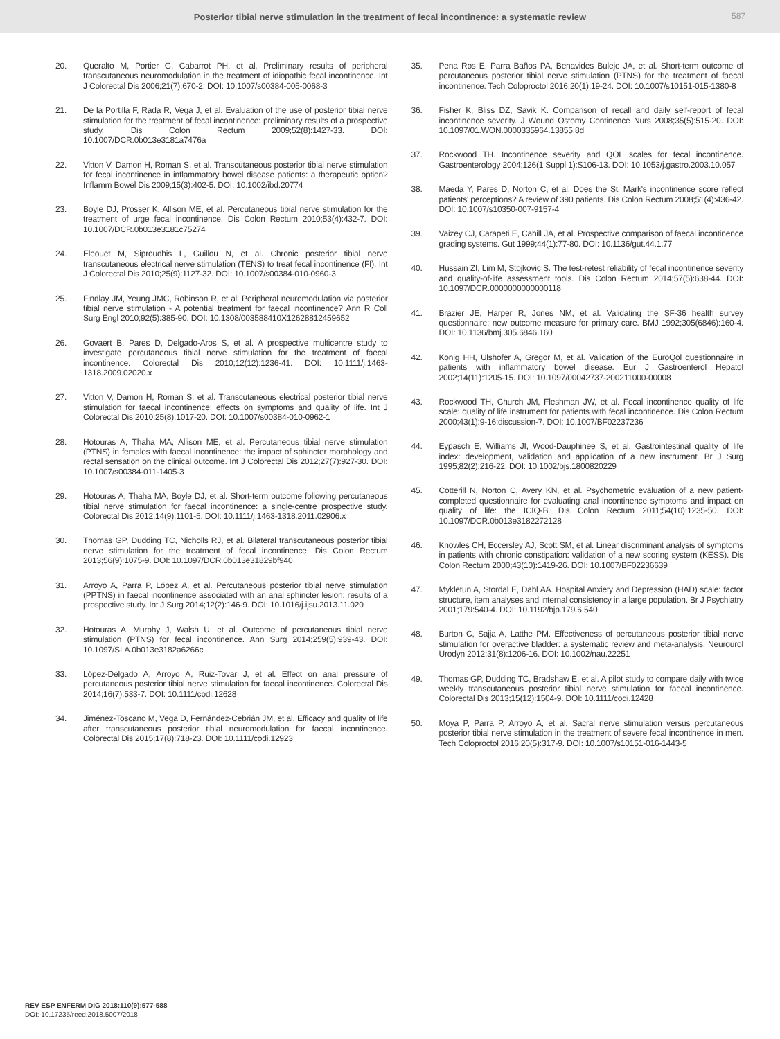Posterior tibial nerve stimulation in the treatment of fecal incontinence: a systematic review
587
20. Queralto M, Portier G, Cabarrot PH, et al. Preliminary results of peripheral transcutaneous neuromodulation in the treatment of idiopathic fecal incontinence. Int J Colorectal Dis 2006;21(7):670-2. DOI: 10.1007/s00384-005-0068-3
21. De la Portilla F, Rada R, Vega J, et al. Evaluation of the use of posterior tibial nerve stimulation for the treatment of fecal incontinence: preliminary results of a prospective study. Dis Colon Rectum 2009;52(8):1427-33. DOI: 10.1007/DCR.0b013e3181a7476a
22. Vitton V, Damon H, Roman S, et al. Transcutaneous posterior tibial nerve stimulation for fecal incontinence in inflammatory bowel disease patients: a therapeutic option? Inflamm Bowel Dis 2009;15(3):402-5. DOI: 10.1002/ibd.20774
23. Boyle DJ, Prosser K, Allison ME, et al. Percutaneous tibial nerve stimulation for the treatment of urge fecal incontinence. Dis Colon Rectum 2010;53(4):432-7. DOI: 10.1007/DCR.0b013e3181c75274
24. Eleouet M, Siproudhis L, Guillou N, et al. Chronic posterior tibial nerve transcutaneous electrical nerve stimulation (TENS) to treat fecal incontinence (FI). Int J Colorectal Dis 2010;25(9):1127-32. DOI: 10.1007/s00384-010-0960-3
25. Findlay JM, Yeung JMC, Robinson R, et al. Peripheral neuromodulation via posterior tibial nerve stimulation - A potential treatment for faecal incontinence? Ann R Coll Surg Engl 2010;92(5):385-90. DOI: 10.1308/003588410X12628812459652
26. Govaert B, Pares D, Delgado-Aros S, et al. A prospective multicentre study to investigate percutaneous tibial nerve stimulation for the treatment of faecal incontinence. Colorectal Dis 2010;12(12):1236-41. DOI: 10.1111/j.1463-1318.2009.02020.x
27. Vitton V, Damon H, Roman S, et al. Transcutaneous electrical posterior tibial nerve stimulation for faecal incontinence: effects on symptoms and quality of life. Int J Colorectal Dis 2010;25(8):1017-20. DOI: 10.1007/s00384-010-0962-1
28. Hotouras A, Thaha MA, Allison ME, et al. Percutaneous tibial nerve stimulation (PTNS) in females with faecal incontinence: the impact of sphincter morphology and rectal sensation on the clinical outcome. Int J Colorectal Dis 2012;27(7):927-30. DOI: 10.1007/s00384-011-1405-3
29. Hotouras A, Thaha MA, Boyle DJ, et al. Short-term outcome following percutaneous tibial nerve stimulation for faecal incontinence: a single-centre prospective study. Colorectal Dis 2012;14(9):1101-5. DOI: 10.1111/j.1463-1318.2011.02906.x
30. Thomas GP, Dudding TC, Nicholls RJ, et al. Bilateral transcutaneous posterior tibial nerve stimulation for the treatment of fecal incontinence. Dis Colon Rectum 2013;56(9):1075-9. DOI: 10.1097/DCR.0b013e31829bf940
31. Arroyo A, Parra P, López A, et al. Percutaneous posterior tibial nerve stimulation (PPTNS) in faecal incontinence associated with an anal sphincter lesion: results of a prospective study. Int J Surg 2014;12(2):146-9. DOI: 10.1016/j.ijsu.2013.11.020
32. Hotouras A, Murphy J, Walsh U, et al. Outcome of percutaneous tibial nerve stimulation (PTNS) for fecal incontinence. Ann Surg 2014;259(5):939-43. DOI: 10.1097/SLA.0b013e3182a6266c
33. López-Delgado A, Arroyo A, Ruiz-Tovar J, et al. Effect on anal pressure of percutaneous posterior tibial nerve stimulation for faecal incontinence. Colorectal Dis 2014;16(7):533-7. DOI: 10.1111/codi.12628
34. Jiménez-Toscano M, Vega D, Fernández-Cebrián JM, et al. Efficacy and quality of life after transcutaneous posterior tibial neuromodulation for faecal incontinence. Colorectal Dis 2015;17(8):718-23. DOI: 10.1111/codi.12923
35. Pena Ros E, Parra Baños PA, Benavides Buleje JA, et al. Short-term outcome of percutaneous posterior tibial nerve stimulation (PTNS) for the treatment of faecal incontinence. Tech Coloproctol 2016;20(1):19-24. DOI: 10.1007/s10151-015-1380-8
36. Fisher K, Bliss DZ, Savik K. Comparison of recall and daily self-report of fecal incontinence severity. J Wound Ostomy Continence Nurs 2008;35(5):515-20. DOI: 10.1097/01.WON.0000335964.13855.8d
37. Rockwood TH. Incontinence severity and QOL scales for fecal incontinence. Gastroenterology 2004;126(1 Suppl 1):S106-13. DOI: 10.1053/j.gastro.2003.10.057
38. Maeda Y, Pares D, Norton C, et al. Does the St. Mark's incontinence score reflect patients' perceptions? A review of 390 patients. Dis Colon Rectum 2008;51(4):436-42. DOI: 10.1007/s10350-007-9157-4
39. Vaizey CJ, Carapeti E, Cahill JA, et al. Prospective comparison of faecal incontinence grading systems. Gut 1999;44(1):77-80. DOI: 10.1136/gut.44.1.77
40. Hussain ZI, Lim M, Stojkovic S. The test-retest reliability of fecal incontinence severity and quality-of-life assessment tools. Dis Colon Rectum 2014;57(5):638-44. DOI: 10.1097/DCR.0000000000000118
41. Brazier JE, Harper R, Jones NM, et al. Validating the SF-36 health survey questionnaire: new outcome measure for primary care. BMJ 1992;305(6846):160-4. DOI: 10.1136/bmj.305.6846.160
42. Konig HH, Ulshofer A, Gregor M, et al. Validation of the EuroQol questionnaire in patients with inflammatory bowel disease. Eur J Gastroenterol Hepatol 2002;14(11):1205-15. DOI: 10.1097/00042737-200211000-00008
43. Rockwood TH, Church JM, Fleshman JW, et al. Fecal incontinence quality of life scale: quality of life instrument for patients with fecal incontinence. Dis Colon Rectum 2000;43(1):9-16;discussion-7. DOI: 10.1007/BF02237236
44. Eypasch E, Williams JI, Wood-Dauphinee S, et al. Gastrointestinal quality of life index: development, validation and application of a new instrument. Br J Surg 1995;82(2):216-22. DOI: 10.1002/bjs.1800820229
45. Cotterill N, Norton C, Avery KN, et al. Psychometric evaluation of a new patient-completed questionnaire for evaluating anal incontinence symptoms and impact on quality of life: the ICIQ-B. Dis Colon Rectum 2011;54(10):1235-50. DOI: 10.1097/DCR.0b013e3182272128
46. Knowles CH, Eccersley AJ, Scott SM, et al. Linear discriminant analysis of symptoms in patients with chronic constipation: validation of a new scoring system (KESS). Dis Colon Rectum 2000;43(10):1419-26. DOI: 10.1007/BF02236639
47. Mykletun A, Stordal E, Dahl AA. Hospital Anxiety and Depression (HAD) scale: factor structure, item analyses and internal consistency in a large population. Br J Psychiatry 2001;179:540-4. DOI: 10.1192/bjp.179.6.540
48. Burton C, Sajja A, Latthe PM. Effectiveness of percutaneous posterior tibial nerve stimulation for overactive bladder: a systematic review and meta-analysis. Neurourol Urodyn 2012;31(8):1206-16. DOI: 10.1002/nau.22251
49. Thomas GP, Dudding TC, Bradshaw E, et al. A pilot study to compare daily with twice weekly transcutaneous posterior tibial nerve stimulation for faecal incontinence. Colorectal Dis 2013;15(12):1504-9. DOI: 10.1111/codi.12428
50. Moya P, Parra P, Arroyo A, et al. Sacral nerve stimulation versus percutaneous posterior tibial nerve stimulation in the treatment of severe fecal incontinence in men. Tech Coloproctol 2016;20(5):317-9. DOI: 10.1007/s10151-016-1443-5
REV ESP ENFERM DIG 2018:110(9):577-588
DOI: 10.17235/reed.2018.5007/2018